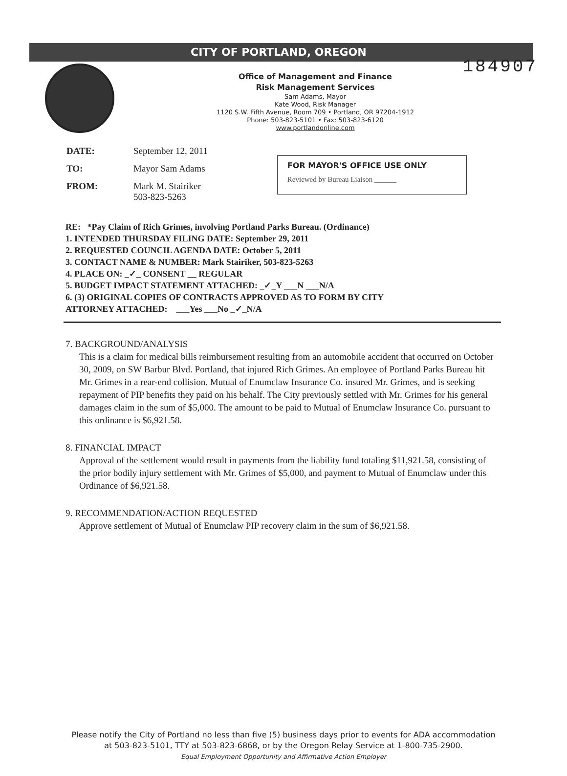184907
CITY OF PORTLAND, OREGON
Office of Management and Finance
Risk Management Services
Sam Adams, Mayor
Kate Wood, Risk Manager
1120 S.W. Fifth Avenue, Room 709 • Portland, OR 97204-1912
Phone: 503-823-5101 • Fax: 503-823-6120
www.portlandonline.com
| DATE: | September 12, 2011 |
| TO: | Mayor Sam Adams |
| FROM: | Mark M. Stairiker 503-823-5263 |
FOR MAYOR'S OFFICE USE ONLY
Reviewed by Bureau Liaison ______
RE: *Pay Claim of Rich Grimes, involving Portland Parks Bureau. (Ordinance)
1. INTENDED THURSDAY FILING DATE: September 29, 2011
2. REQUESTED COUNCIL AGENDA DATE: October 5, 2011
3. CONTACT NAME & NUMBER: Mark Stairiker, 503-823-5263
4. PLACE ON: _✓_ CONSENT __ REGULAR
5. BUDGET IMPACT STATEMENT ATTACHED: _✓_Y ___N ___N/A
6. (3) ORIGINAL COPIES OF CONTRACTS APPROVED AS TO FORM BY CITY
ATTORNEY ATTACHED: ___Yes ___No _✓_N/A
7. BACKGROUND/ANALYSIS
This is a claim for medical bills reimbursement resulting from an automobile accident that occurred on October 30, 2009, on SW Barbur Blvd. Portland, that injured Rich Grimes. An employee of Portland Parks Bureau hit Mr. Grimes in a rear-end collision. Mutual of Enumclaw Insurance Co. insured Mr. Grimes, and is seeking repayment of PIP benefits they paid on his behalf. The City previously settled with Mr. Grimes for his general damages claim in the sum of $5,000. The amount to be paid to Mutual of Enumclaw Insurance Co. pursuant to this ordinance is $6,921.58.
8. FINANCIAL IMPACT
Approval of the settlement would result in payments from the liability fund totaling $11,921.58, consisting of the prior bodily injury settlement with Mr. Grimes of $5,000, and payment to Mutual of Enumclaw under this Ordinance of $6,921.58.
9. RECOMMENDATION/ACTION REQUESTED
Approve settlement of Mutual of Enumclaw PIP recovery claim in the sum of $6,921.58.
Please notify the City of Portland no less than five (5) business days prior to events for ADA accommodation
at 503-823-5101, TTY at 503-823-6868, or by the Oregon Relay Service at 1-800-735-2900.
Equal Employment Opportunity and Affirmative Action Employer